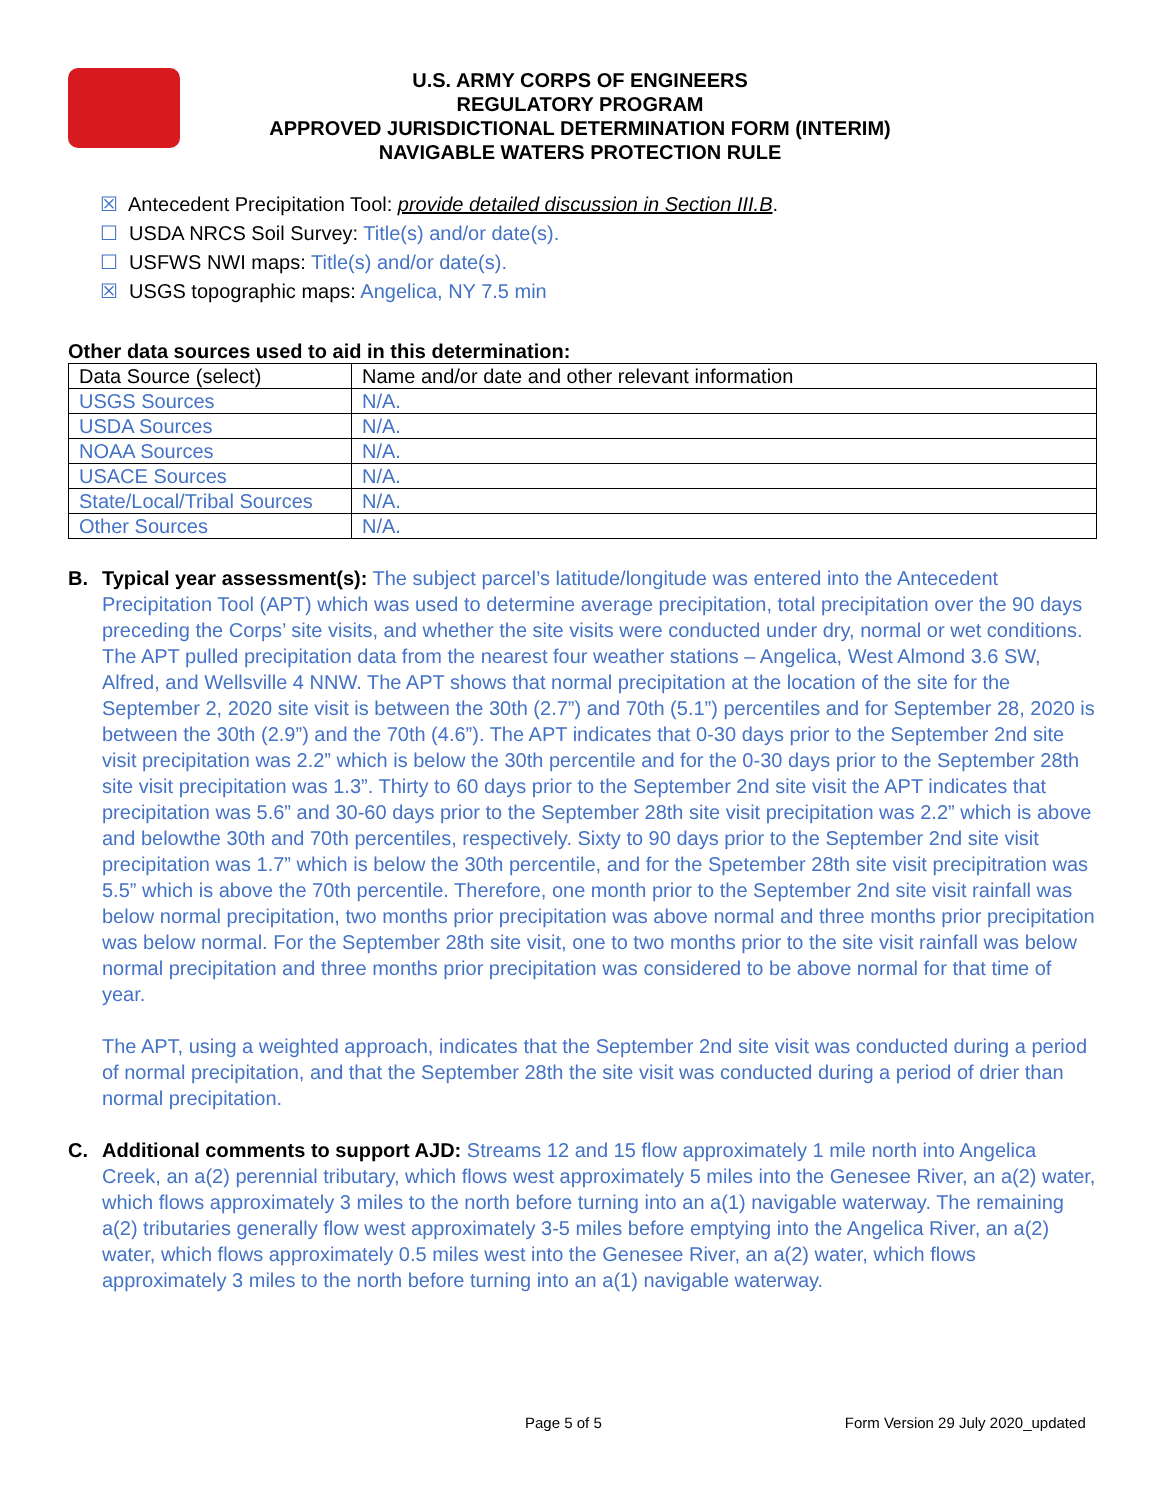U.S. ARMY CORPS OF ENGINEERS
REGULATORY PROGRAM
APPROVED JURISDICTIONAL DETERMINATION FORM (INTERIM)
NAVIGABLE WATERS PROTECTION RULE
☒ Antecedent Precipitation Tool: provide detailed discussion in Section III.B.
☐ USDA NRCS Soil Survey: Title(s) and/or date(s).
☐ USFWS NWI maps: Title(s) and/or date(s).
☒ USGS topographic maps: Angelica, NY 7.5 min
Other data sources used to aid in this determination:
| Data Source (select) | Name and/or date and other relevant information |
| --- | --- |
| USGS Sources | N/A. |
| USDA Sources | N/A. |
| NOAA Sources | N/A. |
| USACE Sources | N/A. |
| State/Local/Tribal Sources | N/A. |
| Other Sources | N/A. |
B. Typical year assessment(s): The subject parcel’s latitude/longitude was entered into the Antecedent Precipitation Tool (APT) which was used to determine average precipitation, total precipitation over the 90 days preceding the Corps’ site visits, and whether the site visits were conducted under dry, normal or wet conditions. The APT pulled precipitation data from the nearest four weather stations – Angelica, West Almond 3.6 SW, Alfred, and Wellsville 4 NNW. The APT shows that normal precipitation at the location of the site for the September 2, 2020 site visit is between the 30th (2.7”) and 70th (5.1”) percentiles and for September 28, 2020 is between the 30th (2.9”) and the 70th (4.6”). The APT indicates that 0-30 days prior to the September 2nd site visit precipitation was 2.2” which is below the 30th percentile and for the 0-30 days prior to the September 28th site visit precipitation was 1.3”. Thirty to 60 days prior to the September 2nd site visit the APT indicates that precipitation was 5.6” and 30-60 days prior to the September 28th site visit precipitation was 2.2” which is above and belowthe 30th and 70th percentiles, respectively. Sixty to 90 days prior to the September 2nd site visit precipitation was 1.7” which is below the 30th percentile, and for the Spetember 28th site visit precipitration was 5.5” which is above the 70th percentile. Therefore, one month prior to the September 2nd site visit rainfall was below normal precipitation, two months prior precipitation was above normal and three months prior precipitation was below normal. For the September 28th site visit, one to two months prior to the site visit rainfall was below normal precipitation and three months prior precipitation was considered to be above normal for that time of year.
The APT, using a weighted approach, indicates that the September 2nd site visit was conducted during a period of normal precipitation, and that the September 28th the site visit was conducted during a period of drier than normal precipitation.
C. Additional comments to support AJD: Streams 12 and 15 flow approximately 1 mile north into Angelica Creek, an a(2) perennial tributary, which flows west approximately 5 miles into the Genesee River, an a(2) water, which flows approximately 3 miles to the north before turning into an a(1) navigable waterway. The remaining a(2) tributaries generally flow west approximately 3-5 miles before emptying into the Angelica River, an a(2) water, which flows approximately 0.5 miles west into the Genesee River, an a(2) water, which flows approximately 3 miles to the north before turning into an a(1) navigable waterway.
Page 5 of 5 Form Version 29 July 2020_updated